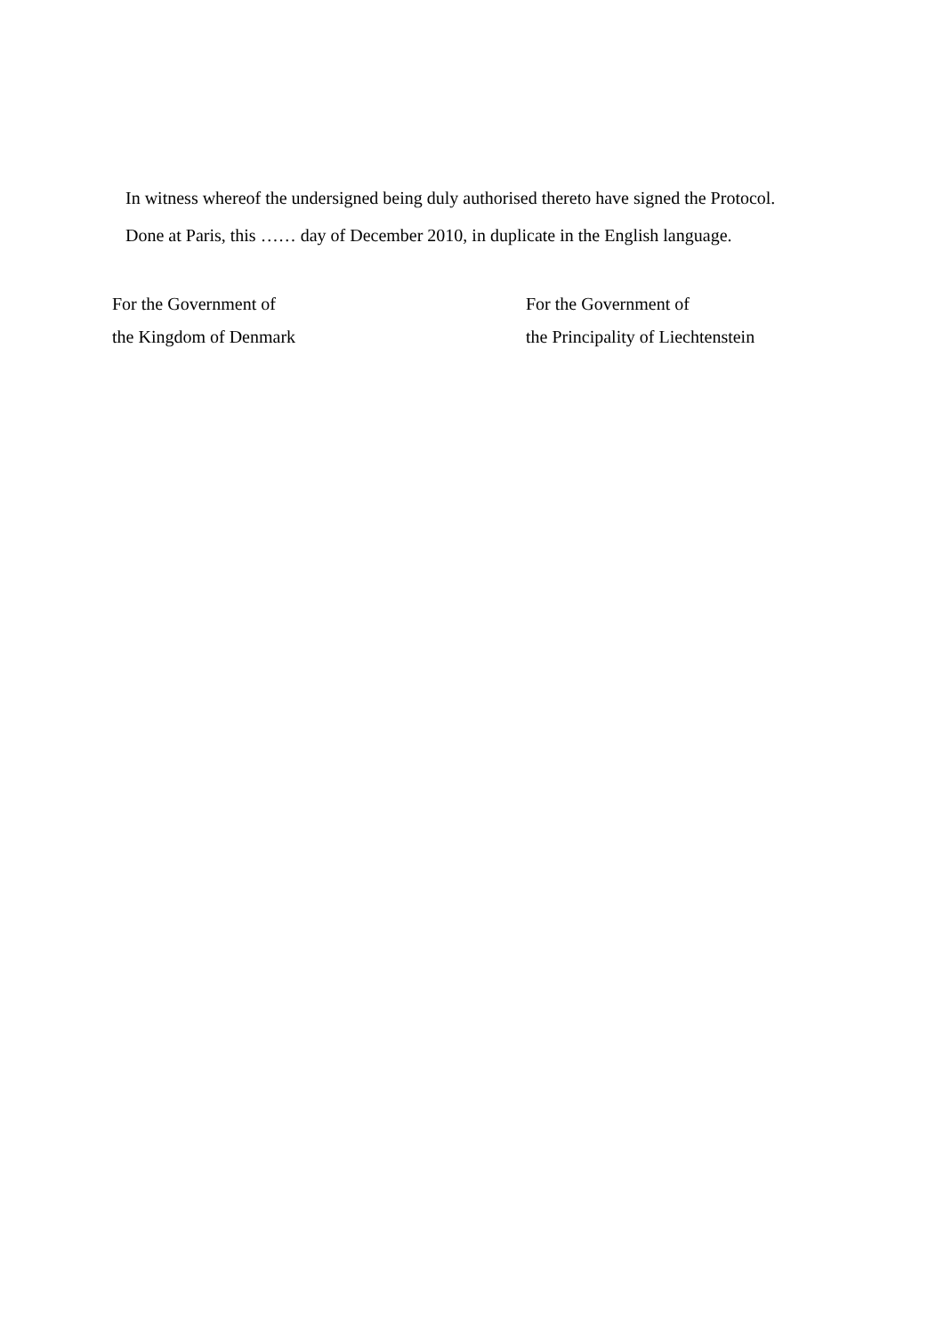In witness whereof the undersigned being duly authorised thereto have signed the Protocol.
Done at Paris, this …… day of December 2010, in duplicate in the English language.
For the Government of
the Kingdom of Denmark
For the Government of
the Principality of Liechtenstein